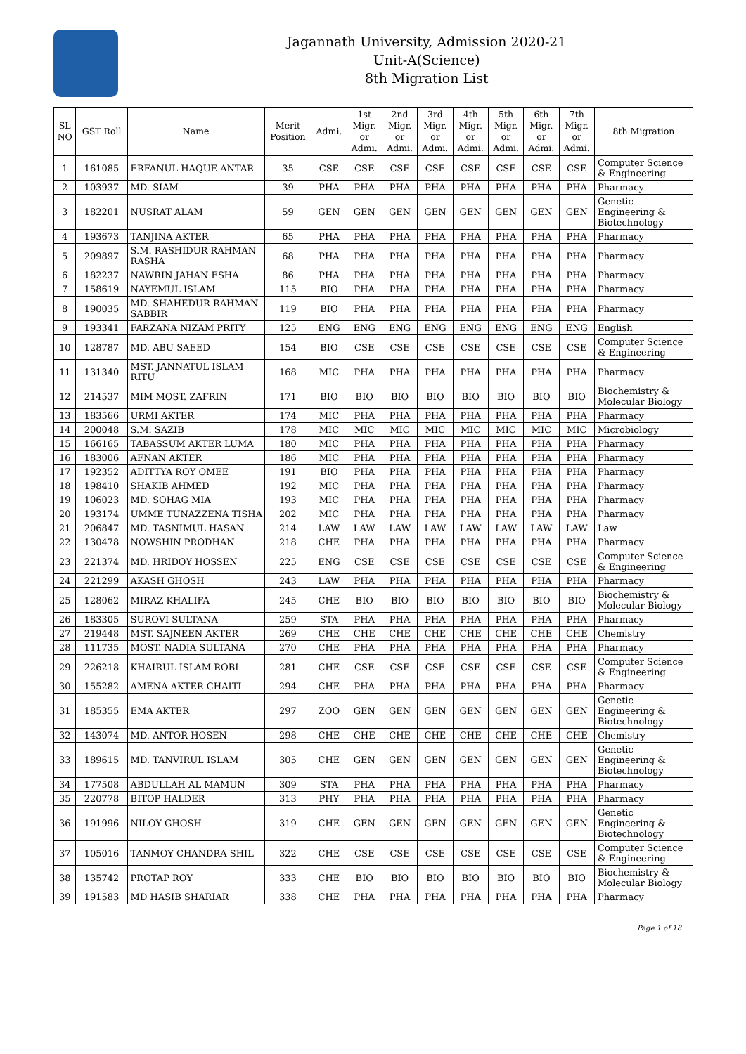Jagannath University, Admission 2020-21
Unit-A(Science)
8th Migration List
| SL NO | GST Roll | Name | Merit Position | Admi. | 1st Migr. or Admi. | 2nd Migr. or Admi. | 3rd Migr. or Admi. | 4th Migr. or Admi. | 5th Migr. or Admi. | 6th Migr. or Admi. | 7th Migr. or Admi. | 8th Migration |
| --- | --- | --- | --- | --- | --- | --- | --- | --- | --- | --- | --- | --- |
| 1 | 161085 | ERFANUL HAQUE ANTAR | 35 | CSE | CSE | CSE | CSE | CSE | CSE | CSE | CSE | Computer Science & Engineering |
| 2 | 103937 | MD. SIAM | 39 | PHA | PHA | PHA | PHA | PHA | PHA | PHA | PHA | Pharmacy |
| 3 | 182201 | NUSRAT ALAM | 59 | GEN | GEN | GEN | GEN | GEN | GEN | GEN | GEN | Genetic Engineering & Biotechnology |
| 4 | 193673 | TANJINA AKTER | 65 | PHA | PHA | PHA | PHA | PHA | PHA | PHA | PHA | Pharmacy |
| 5 | 209897 | S.M. RASHIDUR RAHMAN RASHA | 68 | PHA | PHA | PHA | PHA | PHA | PHA | PHA | PHA | Pharmacy |
| 6 | 182237 | NAWRIN JAHAN ESHA | 86 | PHA | PHA | PHA | PHA | PHA | PHA | PHA | PHA | Pharmacy |
| 7 | 158619 | NAYEMUL ISLAM | 115 | BIO | PHA | PHA | PHA | PHA | PHA | PHA | PHA | Pharmacy |
| 8 | 190035 | MD. SHAHEDUR RAHMAN SABBIR | 119 | BIO | PHA | PHA | PHA | PHA | PHA | PHA | PHA | Pharmacy |
| 9 | 193341 | FARZANA NIZAM PRITY | 125 | ENG | ENG | ENG | ENG | ENG | ENG | ENG | ENG | English |
| 10 | 128787 | MD. ABU SAEED | 154 | BIO | CSE | CSE | CSE | CSE | CSE | CSE | CSE | Computer Science & Engineering |
| 11 | 131340 | MST. JANNATUL ISLAM RITU | 168 | MIC | PHA | PHA | PHA | PHA | PHA | PHA | PHA | Pharmacy |
| 12 | 214537 | MIM MOST. ZAFRIN | 171 | BIO | BIO | BIO | BIO | BIO | BIO | BIO | BIO | Biochemistry & Molecular Biology |
| 13 | 183566 | URMI AKTER | 174 | MIC | PHA | PHA | PHA | PHA | PHA | PHA | PHA | Pharmacy |
| 14 | 200048 | S.M. SAZIB | 178 | MIC | MIC | MIC | MIC | MIC | MIC | MIC | MIC | Microbiology |
| 15 | 166165 | TABASSUM AKTER LUMA | 180 | MIC | PHA | PHA | PHA | PHA | PHA | PHA | PHA | Pharmacy |
| 16 | 183006 | AFNAN AKTER | 186 | MIC | PHA | PHA | PHA | PHA | PHA | PHA | PHA | Pharmacy |
| 17 | 192352 | ADITTYA ROY OMEE | 191 | BIO | PHA | PHA | PHA | PHA | PHA | PHA | PHA | Pharmacy |
| 18 | 198410 | SHAKIB AHMED | 192 | MIC | PHA | PHA | PHA | PHA | PHA | PHA | PHA | Pharmacy |
| 19 | 106023 | MD. SOHAG MIA | 193 | MIC | PHA | PHA | PHA | PHA | PHA | PHA | PHA | Pharmacy |
| 20 | 193174 | UMME TUNAZZENA TISHA | 202 | MIC | PHA | PHA | PHA | PHA | PHA | PHA | PHA | Pharmacy |
| 21 | 206847 | MD. TASNIMUL HASAN | 214 | LAW | LAW | LAW | LAW | LAW | LAW | LAW | LAW | Law |
| 22 | 130478 | NOWSHIN PRODHAN | 218 | CHE | PHA | PHA | PHA | PHA | PHA | PHA | PHA | Pharmacy |
| 23 | 221374 | MD. HRIDOY HOSSEN | 225 | ENG | CSE | CSE | CSE | CSE | CSE | CSE | CSE | Computer Science & Engineering |
| 24 | 221299 | AKASH GHOSH | 243 | LAW | PHA | PHA | PHA | PHA | PHA | PHA | PHA | Pharmacy |
| 25 | 128062 | MIRAZ KHALIFA | 245 | CHE | BIO | BIO | BIO | BIO | BIO | BIO | BIO | Biochemistry & Molecular Biology |
| 26 | 183305 | SUROVI SULTANA | 259 | STA | PHA | PHA | PHA | PHA | PHA | PHA | PHA | Pharmacy |
| 27 | 219448 | MST. SAJNEEN AKTER | 269 | CHE | CHE | CHE | CHE | CHE | CHE | CHE | CHE | Chemistry |
| 28 | 111735 | MOST. NADIA SULTANA | 270 | CHE | PHA | PHA | PHA | PHA | PHA | PHA | PHA | Pharmacy |
| 29 | 226218 | KHAIRUL ISLAM ROBI | 281 | CHE | CSE | CSE | CSE | CSE | CSE | CSE | CSE | Computer Science & Engineering |
| 30 | 155282 | AMENA AKTER CHAITI | 294 | CHE | PHA | PHA | PHA | PHA | PHA | PHA | PHA | Pharmacy |
| 31 | 185355 | EMA AKTER | 297 | ZOO | GEN | GEN | GEN | GEN | GEN | GEN | GEN | Genetic Engineering & Biotechnology |
| 32 | 143074 | MD. ANTOR HOSEN | 298 | CHE | CHE | CHE | CHE | CHE | CHE | CHE | CHE | Chemistry |
| 33 | 189615 | MD. TANVIRUL ISLAM | 305 | CHE | GEN | GEN | GEN | GEN | GEN | GEN | GEN | Genetic Engineering & Biotechnology |
| 34 | 177508 | ABDULLAH AL MAMUN | 309 | STA | PHA | PHA | PHA | PHA | PHA | PHA | PHA | Pharmacy |
| 35 | 220778 | BITOP HALDER | 313 | PHY | PHA | PHA | PHA | PHA | PHA | PHA | PHA | Pharmacy |
| 36 | 191996 | NILOY GHOSH | 319 | CHE | GEN | GEN | GEN | GEN | GEN | GEN | GEN | Genetic Engineering & Biotechnology |
| 37 | 105016 | TANMOY CHANDRA SHIL | 322 | CHE | CSE | CSE | CSE | CSE | CSE | CSE | CSE | Computer Science & Engineering |
| 38 | 135742 | PROTAP ROY | 333 | CHE | BIO | BIO | BIO | BIO | BIO | BIO | BIO | Biochemistry & Molecular Biology |
| 39 | 191583 | MD HASIB SHARIAR | 338 | CHE | PHA | PHA | PHA | PHA | PHA | PHA | PHA | Pharmacy |
Page 1 of 18